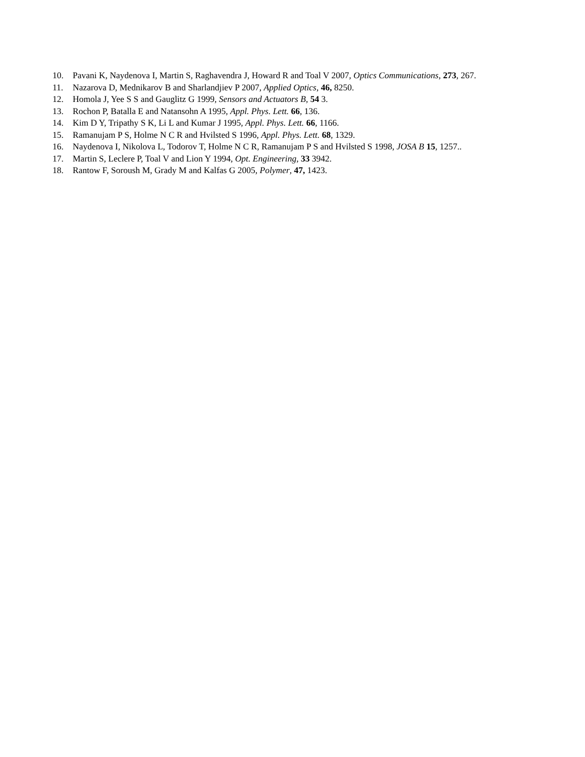10. Pavani K, Naydenova I, Martin S, Raghavendra J, Howard R and Toal V 2007, Optics Communications, 273, 267.
11. Nazarova D, Mednikarov B and Sharlandjiev P 2007, Applied Optics, 46, 8250.
12. Homola J, Yee S S and Gauglitz G 1999, Sensors and Actuators B, 54 3.
13. Rochon P, Batalla E and Natansohn A 1995, Appl. Phys. Lett. 66, 136.
14. Kim D Y, Tripathy S K, Li L and Kumar J 1995, Appl. Phys. Lett. 66, 1166.
15. Ramanujam P S, Holme N C R and Hvilsted S 1996, Appl. Phys. Lett. 68, 1329.
16. Naydenova I, Nikolova L, Todorov T, Holme N C R, Ramanujam P S and Hvilsted S 1998, JOSA B 15, 1257..
17. Martin S, Leclere P, Toal V and Lion Y 1994, Opt. Engineering, 33 3942.
18. Rantow F, Soroush M, Grady M and Kalfas G 2005, Polymer, 47, 1423.